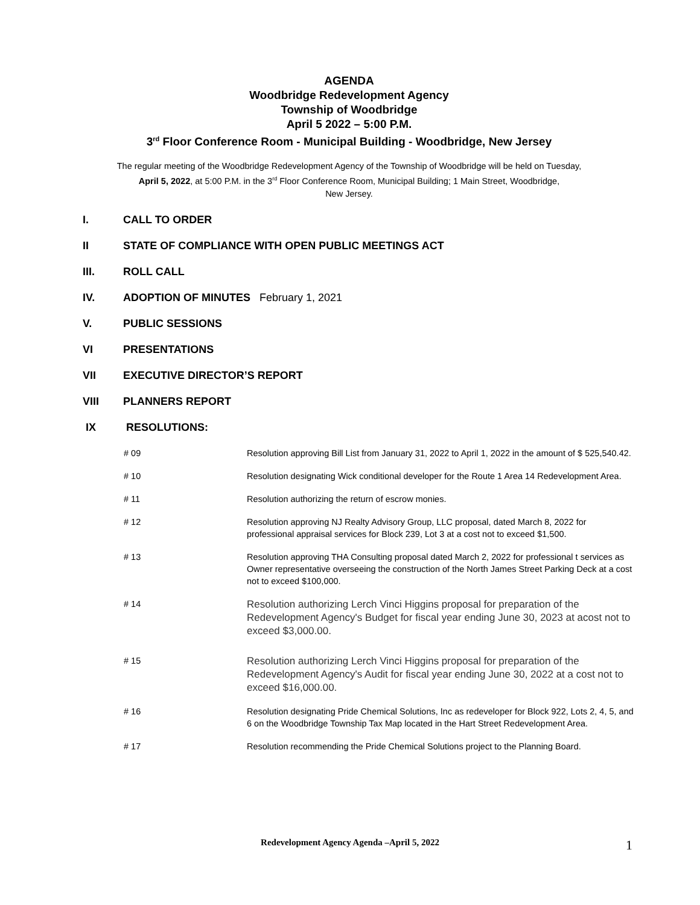AGENDA
Woodbridge Redevelopment Agency
Township of Woodbridge
April 5 2022 – 5:00 P.M.
3<sup>rd</sup> Floor Conference Room - Municipal Building - Woodbridge, New Jersey
The regular meeting of the Woodbridge Redevelopment Agency of the Township of Woodbridge will be held on Tuesday,
April 5, 2022, at 5:00 P.M. in the 3<sup>rd</sup> Floor Conference Room, Municipal Building; 1 Main Street, Woodbridge,
New Jersey.
I. CALL TO ORDER
II STATE OF COMPLIANCE WITH OPEN PUBLIC MEETINGS ACT
III. ROLL CALL
IV. ADOPTION OF MINUTES February 1, 2021
V. PUBLIC SESSIONS
VI PRESENTATIONS
VII EXECUTIVE DIRECTOR’S REPORT
VIII PLANNERS REPORT
IX RESOLUTIONS:
# 09 Resolution approving Bill List from January 31, 2022 to April 1, 2022 in the amount of $ 525,540.42.
# 10 Resolution designating Wick conditional developer for the Route 1 Area 14 Redevelopment Area.
# 11 Resolution authorizing the return of escrow monies.
# 12 Resolution approving NJ Realty Advisory Group, LLC proposal, dated March 8, 2022 for professional appraisal services for Block 239, Lot 3 at a cost not to exceed $1,500.
# 13 Resolution approving THA Consulting proposal dated March 2, 2022 for professional t services as Owner representative overseeing the construction of the North James Street Parking Deck at a cost not to exceed $100,000.
# 14 Resolution authorizing Lerch Vinci Higgins proposal for preparation of the Redevelopment Agency's Budget for fiscal year ending June 30, 2023 at acost not to exceed $3,000.00.
# 15 Resolution authorizing Lerch Vinci Higgins proposal for preparation of the Redevelopment Agency's Audit for fiscal year ending June 30, 2022 at a cost not to exceed $16,000.00.
# 16 Resolution designating Pride Chemical Solutions, Inc as redeveloper for Block 922, Lots 2, 4, 5, and 6 on the Woodbridge Township Tax Map located in the Hart Street Redevelopment Area.
# 17 Resolution recommending the Pride Chemical Solutions project to the Planning Board.
Redevelopment Agency Agenda –April 5, 2022 1